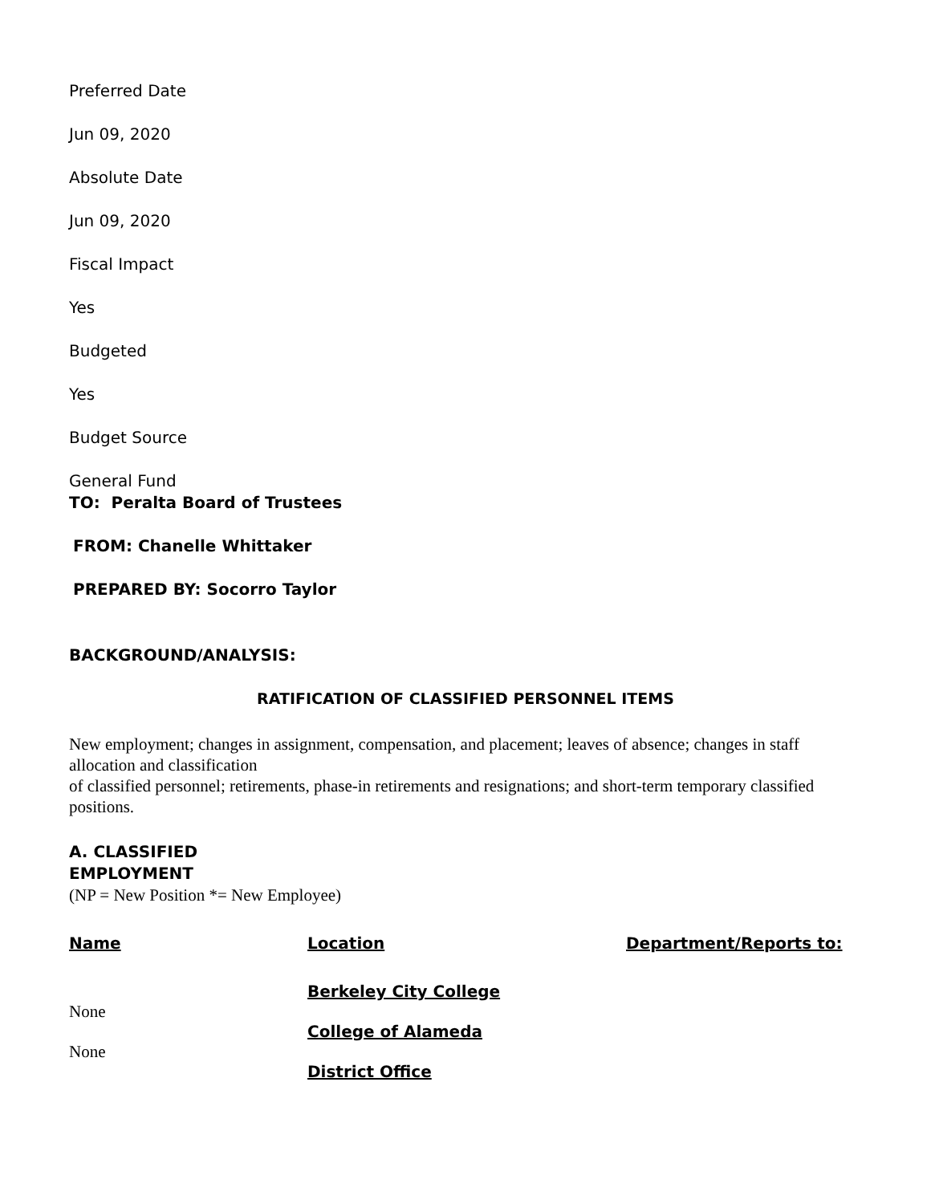Preferred Date
Jun 09, 2020
Absolute Date
Jun 09, 2020
Fiscal Impact
Yes
Budgeted
Yes
Budget Source
General Fund
TO: Peralta Board of Trustees
FROM: Chanelle Whittaker
PREPARED BY: Socorro Taylor
BACKGROUND/ANALYSIS:
RATIFICATION OF CLASSIFIED PERSONNEL ITEMS
New employment; changes in assignment, compensation, and placement; leaves of absence; changes in staff allocation and classification
of classified personnel; retirements, phase-in retirements and resignations; and short-term temporary classified positions.
A. CLASSIFIED
EMPLOYMENT
(NP = New Position *= New Employee)
| Name | Location | Department/Reports to: |
| --- | --- | --- |
| | Berkeley City College | |
| None | | |
| | College of Alameda | |
| None | | |
| | District Office | |